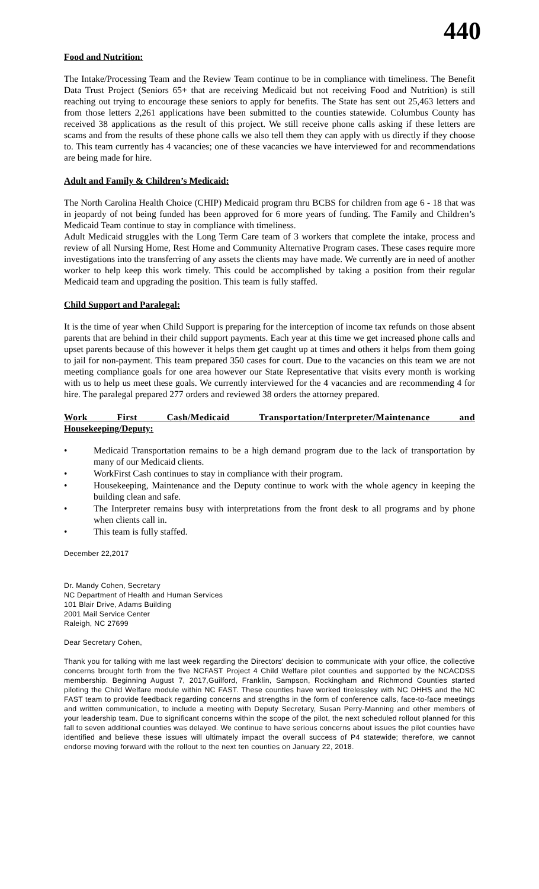440
Food and Nutrition:
The Intake/Processing Team and the Review Team continue to be in compliance with timeliness. The Benefit Data Trust Project (Seniors 65+ that are receiving Medicaid but not receiving Food and Nutrition) is still reaching out trying to encourage these seniors to apply for benefits. The State has sent out 25,463 letters and from those letters 2,261 applications have been submitted to the counties statewide. Columbus County has received 38 applications as the result of this project. We still receive phone calls asking if these letters are scams and from the results of these phone calls we also tell them they can apply with us directly if they choose to. This team currently has 4 vacancies; one of these vacancies we have interviewed for and recommendations are being made for hire.
Adult and Family & Children’s Medicaid:
The North Carolina Health Choice (CHIP) Medicaid program thru BCBS for children from age 6 - 18 that was in jeopardy of not being funded has been approved for 6 more years of funding. The Family and Children’s Medicaid Team continue to stay in compliance with timeliness.
Adult Medicaid struggles with the Long Term Care team of 3 workers that complete the intake, process and review of all Nursing Home, Rest Home and Community Alternative Program cases. These cases require more investigations into the transferring of any assets the clients may have made. We currently are in need of another worker to help keep this work timely. This could be accomplished by taking a position from their regular Medicaid team and upgrading the position. This team is fully staffed.
Child Support and Paralegal:
It is the time of year when Child Support is preparing for the interception of income tax refunds on those absent parents that are behind in their child support payments. Each year at this time we get increased phone calls and upset parents because of this however it helps them get caught up at times and others it helps from them going to jail for non-payment. This team prepared 350 cases for court. Due to the vacancies on this team we are not meeting compliance goals for one area however our State Representative that visits every month is working with us to help us meet these goals. We currently interviewed for the 4 vacancies and are recommending 4 for hire. The paralegal prepared 277 orders and reviewed 38 orders the attorney prepared.
Work First Cash/Medicaid Transportation/Interpreter/Maintenance and Housekeeping/Deputy:
• Medicaid Transportation remains to be a high demand program due to the lack of transportation by many of our Medicaid clients.
• WorkFirst Cash continues to stay in compliance with their program.
• Housekeeping, Maintenance and the Deputy continue to work with the whole agency in keeping the building clean and safe.
• The Interpreter remains busy with interpretations from the front desk to all programs and by phone when clients call in.
• This team is fully staffed.
December 22,2017
Dr. Mandy Cohen, Secretary
NC Department of Health and Human Services
101 Blair Drive, Adams Building
2001 Mail Service Center
Raleigh, NC 27699
Dear Secretary Cohen,
Thank you for talking with me last week regarding the Directors' decision to communicate with your office, the collective concerns brought forth from the five NCFAST Project 4 Child Welfare pilot counties and supported by the NCACDSS membership. Beginning August 7, 2017,Guilford, Franklin, Sampson, Rockingham and Richmond Counties started piloting the Child Welfare module within NC FAST. These counties have worked tirelessley with NC DHHS and the NC FAST team to provide feedback regarding concerns and strengths in the form of conference calls, face-to-face meetings and written communication, to include a meeting with Deputy Secretary, Susan Perry-Manning and other members of your leadership team. Due to significant concerns within the scope of the pilot, the next scheduled rollout planned for this fall to seven additional counties was delayed. We continue to have serious concerns about issues the pilot counties have identified and believe these issues will ultimately impact the overall success of P4 statewide; therefore, we cannot endorse moving forward with the rollout to the next ten counties on January 22, 2018.